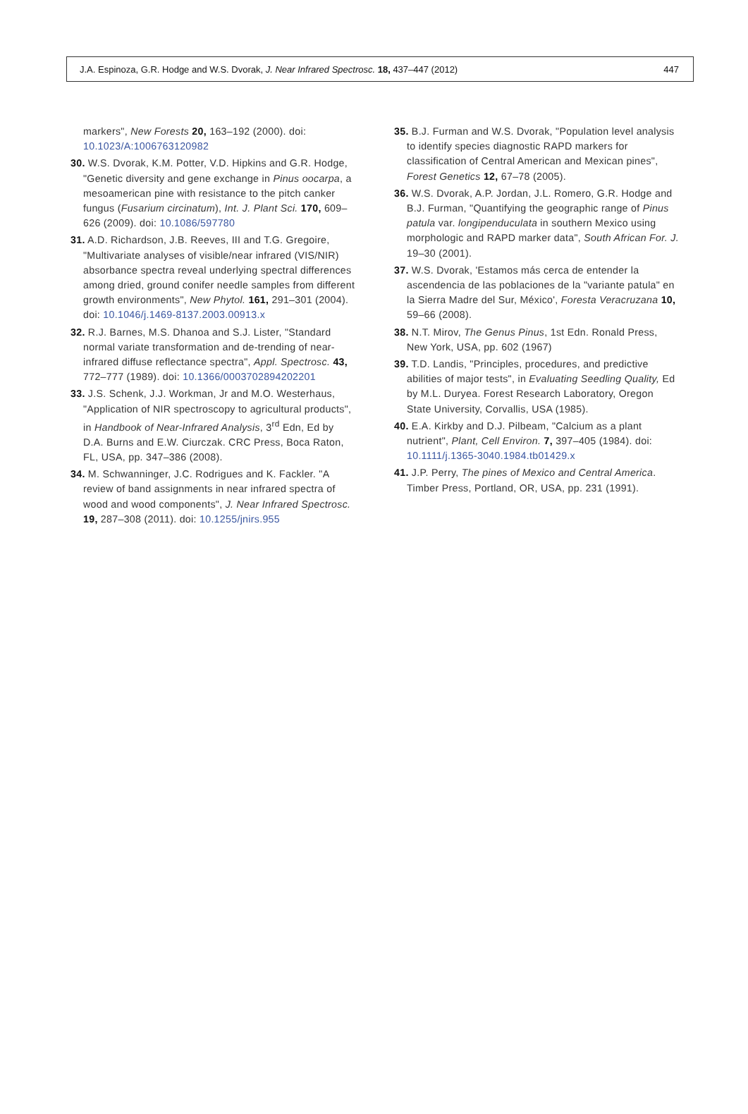J.A. Espinoza, G.R. Hodge and W.S. Dvorak, J. Near Infrared Spectrosc. 18, 437–447 (2012) 447
markers", New Forests 20, 163–192 (2000). doi: 10.1023/A:1006763120982
30. W.S. Dvorak, K.M. Potter, V.D. Hipkins and G.R. Hodge, "Genetic diversity and gene exchange in Pinus oocarpa, a mesoamerican pine with resistance to the pitch canker fungus (Fusarium circinatum), Int. J. Plant Sci. 170, 609–626 (2009). doi: 10.1086/597780
31. A.D. Richardson, J.B. Reeves, III and T.G. Gregoire, "Multivariate analyses of visible/near infrared (VIS/NIR) absorbance spectra reveal underlying spectral differences among dried, ground conifer needle samples from different growth environments", New Phytol. 161, 291–301 (2004). doi: 10.1046/j.1469-8137.2003.00913.x
32. R.J. Barnes, M.S. Dhanoa and S.J. Lister, "Standard normal variate transformation and de-trending of near-infrared diffuse reflectance spectra", Appl. Spectrosc. 43, 772–777 (1989). doi: 10.1366/0003702894202201
33. J.S. Schenk, J.J. Workman, Jr and M.O. Westerhaus, "Application of NIR spectroscopy to agricultural products", in Handbook of Near-Infrared Analysis, 3<sup>rd</sup> Edn, Ed by D.A. Burns and E.W. Ciurczak. CRC Press, Boca Raton, FL, USA, pp. 347–386 (2008).
34. M. Schwanninger, J.C. Rodrigues and K. Fackler. "A review of band assignments in near infrared spectra of wood and wood components", J. Near Infrared Spectrosc. 19, 287–308 (2011). doi: 10.1255/jnirs.955
35. B.J. Furman and W.S. Dvorak, "Population level analysis to identify species diagnostic RAPD markers for classification of Central American and Mexican pines", Forest Genetics 12, 67–78 (2005).
36. W.S. Dvorak, A.P. Jordan, J.L. Romero, G.R. Hodge and B.J. Furman, "Quantifying the geographic range of Pinus patula var. longipenduculata in southern Mexico using morphologic and RAPD marker data", South African For. J. 19–30 (2001).
37. W.S. Dvorak, 'Estamos más cerca de entender la ascendencia de las poblaciones de la "variante patula" en la Sierra Madre del Sur, México', Foresta Veracruzana 10, 59–66 (2008).
38. N.T. Mirov, The Genus Pinus, 1st Edn. Ronald Press, New York, USA, pp. 602 (1967)
39. T.D. Landis, "Principles, procedures, and predictive abilities of major tests", in Evaluating Seedling Quality, Ed by M.L. Duryea. Forest Research Laboratory, Oregon State University, Corvallis, USA (1985).
40. E.A. Kirkby and D.J. Pilbeam, "Calcium as a plant nutrient", Plant, Cell Environ. 7, 397–405 (1984). doi: 10.1111/j.1365-3040.1984.tb01429.x
41. J.P. Perry, The pines of Mexico and Central America. Timber Press, Portland, OR, USA, pp. 231 (1991).